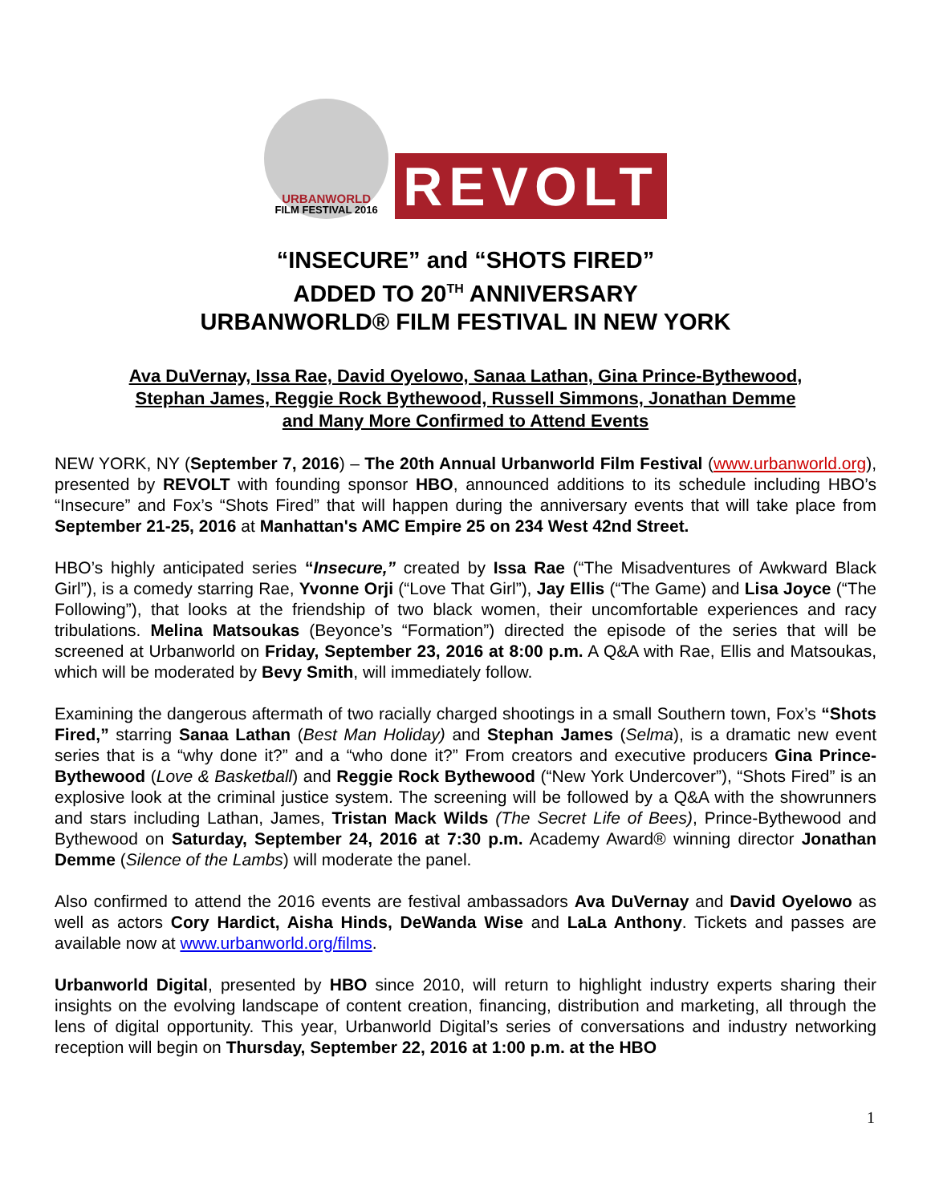URBANWORLD
FILM FESTIVAL 2016
REVOLT
“INSECURE” and “SHOTS FIRED”
ADDED TO 20<sup>TH</sup> ANNIVERSARY
URBANWORLD® FILM FESTIVAL IN NEW YORK
Ava DuVernay, Issa Rae, David Oyelowo, Sanaa Lathan, Gina Prince-Bythewood,
Stephan James, Reggie Rock Bythewood, Russell Simmons, Jonathan Demme
and Many More Confirmed to Attend Events
NEW YORK, NY (September 7, 2016) – The 20th Annual Urbanworld Film Festival (www.urbanworld.org), presented by REVOLT with founding sponsor HBO, announced additions to its schedule including HBO’s “Insecure” and Fox’s “Shots Fired” that will happen during the anniversary events that will take place from September 21-25, 2016 at Manhattan's AMC Empire 25 on 234 West 42nd Street.
HBO’s highly anticipated series “Insecure,” created by Issa Rae (“The Misadventures of Awkward Black Girl”), is a comedy starring Rae, Yvonne Orji (“Love That Girl”), Jay Ellis (“The Game) and Lisa Joyce (“The Following”), that looks at the friendship of two black women, their uncomfortable experiences and racy tribulations. Melina Matsoukas (Beyonce’s “Formation”) directed the episode of the series that will be screened at Urbanworld on Friday, September 23, 2016 at 8:00 p.m. A Q&A with Rae, Ellis and Matsoukas, which will be moderated by Bevy Smith, will immediately follow.
Examining the dangerous aftermath of two racially charged shootings in a small Southern town, Fox’s “Shots Fired,” starring Sanaa Lathan (Best Man Holiday) and Stephan James (Selma), is a dramatic new event series that is a “why done it?” and a “who done it?” From creators and executive producers Gina Prince-Bythewood (Love & Basketball) and Reggie Rock Bythewood (“New York Undercover”), “Shots Fired” is an explosive look at the criminal justice system. The screening will be followed by a Q&A with the showrunners and stars including Lathan, James, Tristan Mack Wilds (The Secret Life of Bees), Prince-Bythewood and Bythewood on Saturday, September 24, 2016 at 7:30 p.m. Academy Award® winning director Jonathan Demme (Silence of the Lambs) will moderate the panel.
Also confirmed to attend the 2016 events are festival ambassadors Ava DuVernay and David Oyelowo as well as actors Cory Hardict, Aisha Hinds, DeWanda Wise and LaLa Anthony. Tickets and passes are available now at www.urbanworld.org/films.
Urbanworld Digital, presented by HBO since 2010, will return to highlight industry experts sharing their insights on the evolving landscape of content creation, financing, distribution and marketing, all through the lens of digital opportunity. This year, Urbanworld Digital’s series of conversations and industry networking reception will begin on Thursday, September 22, 2016 at 1:00 p.m. at the HBO
1